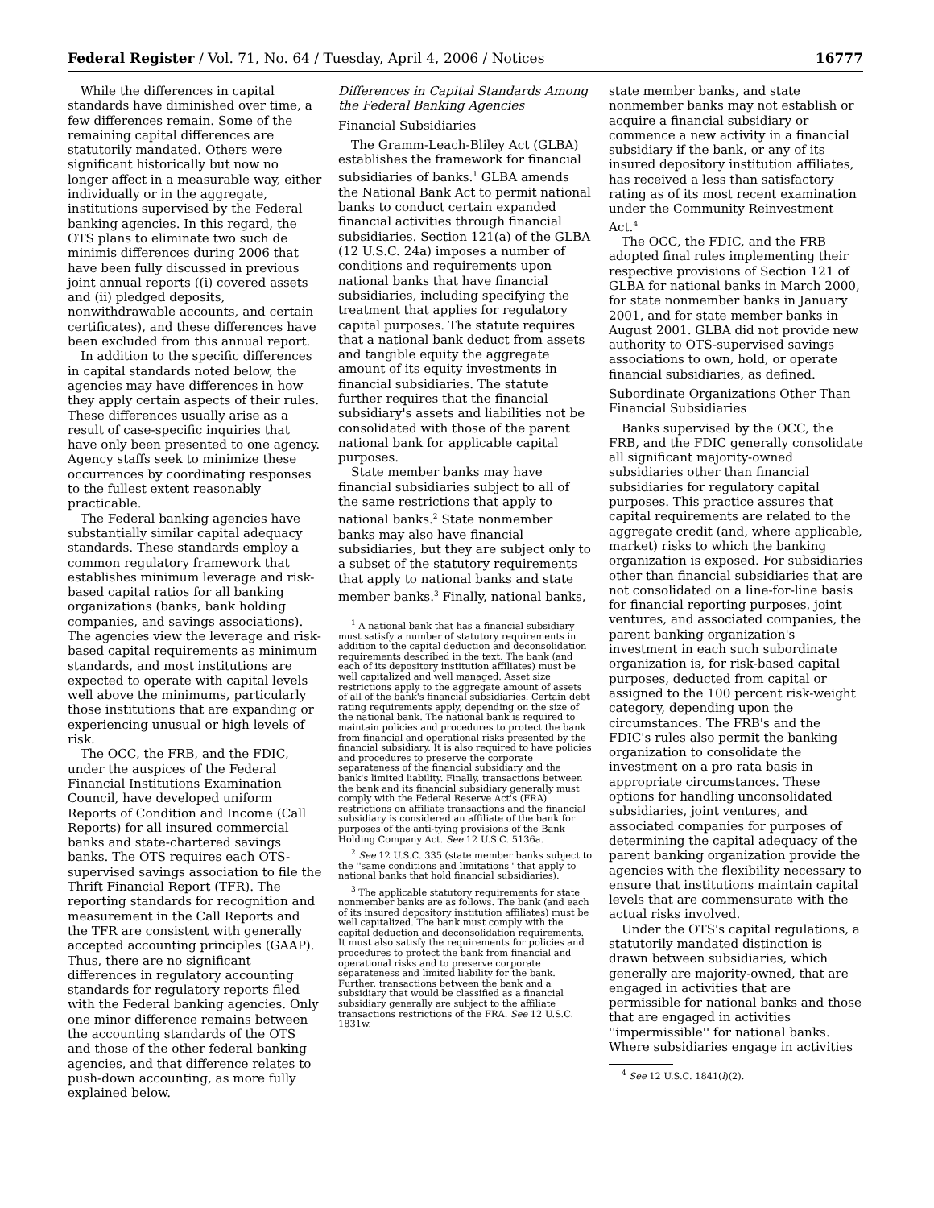Federal Register / Vol. 71, No. 64 / Tuesday, April 4, 2006 / Notices 16777
While the differences in capital standards have diminished over time, a few differences remain. Some of the remaining capital differences are statutorily mandated. Others were significant historically but now no longer affect in a measurable way, either individually or in the aggregate, institutions supervised by the Federal banking agencies. In this regard, the OTS plans to eliminate two such de minimis differences during 2006 that have been fully discussed in previous joint annual reports ((i) covered assets and (ii) pledged deposits, nonwithdrawable accounts, and certain certificates), and these differences have been excluded from this annual report.
In addition to the specific differences in capital standards noted below, the agencies may have differences in how they apply certain aspects of their rules. These differences usually arise as a result of case-specific inquiries that have only been presented to one agency. Agency staffs seek to minimize these occurrences by coordinating responses to the fullest extent reasonably practicable.
The Federal banking agencies have substantially similar capital adequacy standards. These standards employ a common regulatory framework that establishes minimum leverage and risk-based capital ratios for all banking organizations (banks, bank holding companies, and savings associations). The agencies view the leverage and risk-based capital requirements as minimum standards, and most institutions are expected to operate with capital levels well above the minimums, particularly those institutions that are expanding or experiencing unusual or high levels of risk.
The OCC, the FRB, and the FDIC, under the auspices of the Federal Financial Institutions Examination Council, have developed uniform Reports of Condition and Income (Call Reports) for all insured commercial banks and state-chartered savings banks. The OTS requires each OTS-supervised savings association to file the Thrift Financial Report (TFR). The reporting standards for recognition and measurement in the Call Reports and the TFR are consistent with generally accepted accounting principles (GAAP). Thus, there are no significant differences in regulatory accounting standards for regulatory reports filed with the Federal banking agencies. Only one minor difference remains between the accounting standards of the OTS and those of the other federal banking agencies, and that difference relates to push-down accounting, as more fully explained below.
Differences in Capital Standards Among the Federal Banking Agencies
Financial Subsidiaries
The Gramm-Leach-Bliley Act (GLBA) establishes the framework for financial subsidiaries of banks.<sup>1</sup> GLBA amends the National Bank Act to permit national banks to conduct certain expanded financial activities through financial subsidiaries. Section 121(a) of the GLBA (12 U.S.C. 24a) imposes a number of conditions and requirements upon national banks that have financial subsidiaries, including specifying the treatment that applies for regulatory capital purposes. The statute requires that a national bank deduct from assets and tangible equity the aggregate amount of its equity investments in financial subsidiaries. The statute further requires that the financial subsidiary's assets and liabilities not be consolidated with those of the parent national bank for applicable capital purposes.
State member banks may have financial subsidiaries subject to all of the same restrictions that apply to national banks.<sup>2</sup> State nonmember banks may also have financial subsidiaries, but they are subject only to a subset of the statutory requirements that apply to national banks and state member banks.<sup>3</sup> Finally, national banks,
<sup>1</sup> A national bank that has a financial subsidiary must satisfy a number of statutory requirements in addition to the capital deduction and deconsolidation requirements described in the text. The bank (and each of its depository institution affiliates) must be well capitalized and well managed. Asset size restrictions apply to the aggregate amount of assets of all of the bank's financial subsidiaries. Certain debt rating requirements apply, depending on the size of the national bank. The national bank is required to maintain policies and procedures to protect the bank from financial and operational risks presented by the financial subsidiary. It is also required to have policies and procedures to preserve the corporate separateness of the financial subsidiary and the bank's limited liability. Finally, transactions between the bank and its financial subsidiary generally must comply with the Federal Reserve Act's (FRA) restrictions on affiliate transactions and the financial subsidiary is considered an affiliate of the bank for purposes of the anti-tying provisions of the Bank Holding Company Act. See 12 U.S.C. 5136a.
<sup>2</sup> See 12 U.S.C. 335 (state member banks subject to the ''same conditions and limitations'' that apply to national banks that hold financial subsidiaries).
<sup>3</sup> The applicable statutory requirements for state nonmember banks are as follows. The bank (and each of its insured depository institution affiliates) must be well capitalized. The bank must comply with the capital deduction and deconsolidation requirements. It must also satisfy the requirements for policies and procedures to protect the bank from financial and operational risks and to preserve corporate separateness and limited liability for the bank. Further, transactions between the bank and a subsidiary that would be classified as a financial subsidiary generally are subject to the affiliate transactions restrictions of the FRA. See 12 U.S.C. 1831w.
state member banks, and state nonmember banks may not establish or acquire a financial subsidiary or commence a new activity in a financial subsidiary if the bank, or any of its insured depository institution affiliates, has received a less than satisfactory rating as of its most recent examination under the Community Reinvestment Act.<sup>4</sup>
The OCC, the FDIC, and the FRB adopted final rules implementing their respective provisions of Section 121 of GLBA for national banks in March 2000, for state nonmember banks in January 2001, and for state member banks in August 2001. GLBA did not provide new authority to OTS-supervised savings associations to own, hold, or operate financial subsidiaries, as defined.
Subordinate Organizations Other Than Financial Subsidiaries
Banks supervised by the OCC, the FRB, and the FDIC generally consolidate all significant majority-owned subsidiaries other than financial subsidiaries for regulatory capital purposes. This practice assures that capital requirements are related to the aggregate credit (and, where applicable, market) risks to which the banking organization is exposed. For subsidiaries other than financial subsidiaries that are not consolidated on a line-for-line basis for financial reporting purposes, joint ventures, and associated companies, the parent banking organization's investment in each such subordinate organization is, for risk-based capital purposes, deducted from capital or assigned to the 100 percent risk-weight category, depending upon the circumstances. The FRB's and the FDIC's rules also permit the banking organization to consolidate the investment on a pro rata basis in appropriate circumstances. These options for handling unconsolidated subsidiaries, joint ventures, and associated companies for purposes of determining the capital adequacy of the parent banking organization provide the agencies with the flexibility necessary to ensure that institutions maintain capital levels that are commensurate with the actual risks involved.
Under the OTS's capital regulations, a statutorily mandated distinction is drawn between subsidiaries, which generally are majority-owned, that are engaged in activities that are permissible for national banks and those that are engaged in activities ''impermissible'' for national banks. Where subsidiaries engage in activities
<sup>4</sup> See 12 U.S.C. 1841(l)(2).